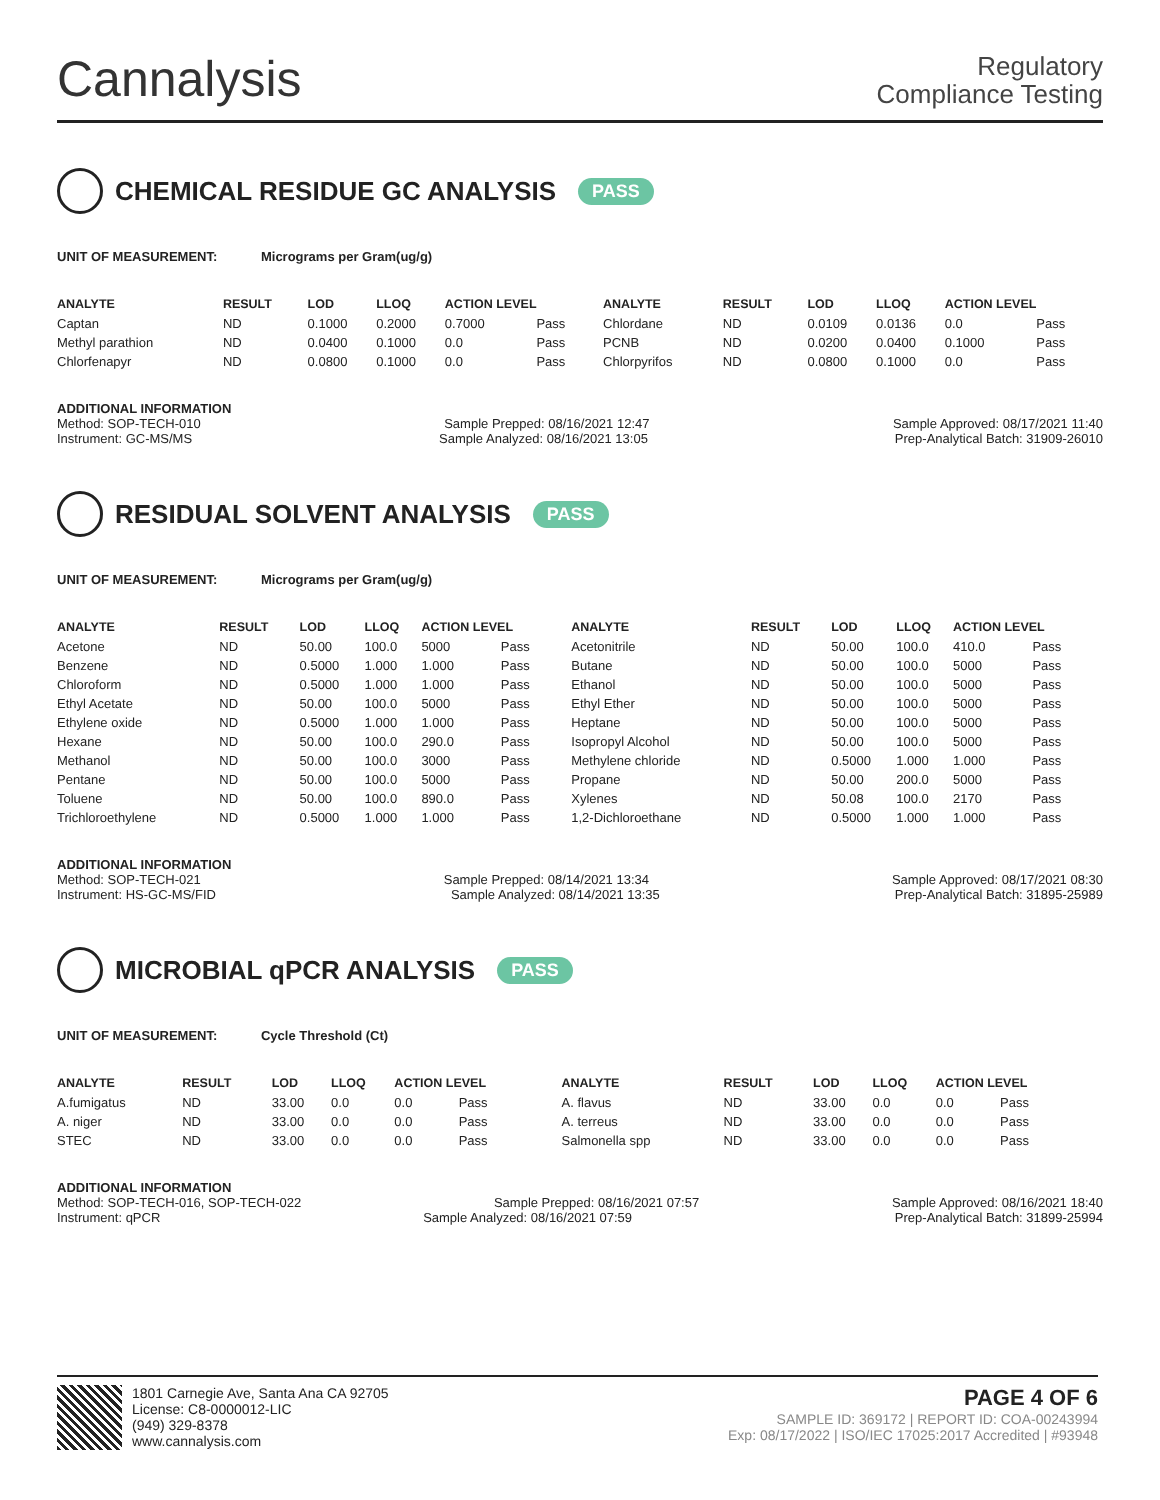Cannalysis
Regulatory
Compliance Testing
CHEMICAL RESIDUE GC ANALYSIS PASS
UNIT OF MEASUREMENT: Micrograms per Gram(ug/g)
| ANALYTE | RESULT | LOD | LLOQ | ACTION LEVEL | | ANALYTE | RESULT | LOD | LLOQ | ACTION LEVEL | |
| --- | --- | --- | --- | --- | --- | --- | --- | --- | --- | --- | --- |
| Captan | ND | 0.1000 | 0.2000 | 0.7000 | Pass | Chlordane | ND | 0.0109 | 0.0136 | 0.0 | Pass |
| Methyl parathion | ND | 0.0400 | 0.1000 | 0.0 | Pass | PCNB | ND | 0.0200 | 0.0400 | 0.1000 | Pass |
| Chlorfenapyr | ND | 0.0800 | 0.1000 | 0.0 | Pass | Chlorpyrifos | ND | 0.0800 | 0.1000 | 0.0 | Pass |
ADDITIONAL INFORMATION
Method: SOP-TECH-010 Sample Prepped: 08/16/2021 12:47 Sample Approved: 08/17/2021 11:40
Instrument: GC-MS/MS Sample Analyzed: 08/16/2021 13:05 Prep-Analytical Batch: 31909-26010
RESIDUAL SOLVENT ANALYSIS PASS
UNIT OF MEASUREMENT: Micrograms per Gram(ug/g)
| ANALYTE | RESULT | LOD | LLOQ | ACTION LEVEL | | ANALYTE | RESULT | LOD | LLOQ | ACTION LEVEL | |
| --- | --- | --- | --- | --- | --- | --- | --- | --- | --- | --- | --- |
| Acetone | ND | 50.00 | 100.0 | 5000 | Pass | Acetonitrile | ND | 50.00 | 100.0 | 410.0 | Pass |
| Benzene | ND | 0.5000 | 1.000 | 1.000 | Pass | Butane | ND | 50.00 | 100.0 | 5000 | Pass |
| Chloroform | ND | 0.5000 | 1.000 | 1.000 | Pass | Ethanol | ND | 50.00 | 100.0 | 5000 | Pass |
| Ethyl Acetate | ND | 50.00 | 100.0 | 5000 | Pass | Ethyl Ether | ND | 50.00 | 100.0 | 5000 | Pass |
| Ethylene oxide | ND | 0.5000 | 1.000 | 1.000 | Pass | Heptane | ND | 50.00 | 100.0 | 5000 | Pass |
| Hexane | ND | 50.00 | 100.0 | 290.0 | Pass | Isopropyl Alcohol | ND | 50.00 | 100.0 | 5000 | Pass |
| Methanol | ND | 50.00 | 100.0 | 3000 | Pass | Methylene chloride | ND | 0.5000 | 1.000 | 1.000 | Pass |
| Pentane | ND | 50.00 | 100.0 | 5000 | Pass | Propane | ND | 50.00 | 200.0 | 5000 | Pass |
| Toluene | ND | 50.00 | 100.0 | 890.0 | Pass | Xylenes | ND | 50.08 | 100.0 | 2170 | Pass |
| Trichloroethylene | ND | 0.5000 | 1.000 | 1.000 | Pass | 1,2-Dichloroethane | ND | 0.5000 | 1.000 | 1.000 | Pass |
ADDITIONAL INFORMATION
Method: SOP-TECH-021 Sample Prepped: 08/14/2021 13:34 Sample Approved: 08/17/2021 08:30
Instrument: HS-GC-MS/FID Sample Analyzed: 08/14/2021 13:35 Prep-Analytical Batch: 31895-25989
MICROBIAL qPCR ANALYSIS PASS
UNIT OF MEASUREMENT: Cycle Threshold (Ct)
| ANALYTE | RESULT | LOD | LLOQ | ACTION LEVEL | | ANALYTE | RESULT | LOD | LLOQ | ACTION LEVEL | |
| --- | --- | --- | --- | --- | --- | --- | --- | --- | --- | --- | --- |
| A.fumigatus | ND | 33.00 | 0.0 | 0.0 | Pass | A. flavus | ND | 33.00 | 0.0 | 0.0 | Pass |
| A. niger | ND | 33.00 | 0.0 | 0.0 | Pass | A. terreus | ND | 33.00 | 0.0 | 0.0 | Pass |
| STEC | ND | 33.00 | 0.0 | 0.0 | Pass | Salmonella spp | ND | 33.00 | 0.0 | 0.0 | Pass |
ADDITIONAL INFORMATION
Method: SOP-TECH-016, SOP-TECH-022 Sample Prepped: 08/16/2021 07:57 Sample Approved: 08/16/2021 18:40
Instrument: qPCR Sample Analyzed: 08/16/2021 07:59 Prep-Analytical Batch: 31899-25994
1801 Carnegie Ave, Santa Ana CA 92705
License: C8-0000012-LIC
(949) 329-8378
www.cannalysis.com
PAGE 4 OF 6
SAMPLE ID: 369172 | REPORT ID: COA-00243994
Exp: 08/17/2022 | ISO/IEC 17025:2017 Accredited | #93948